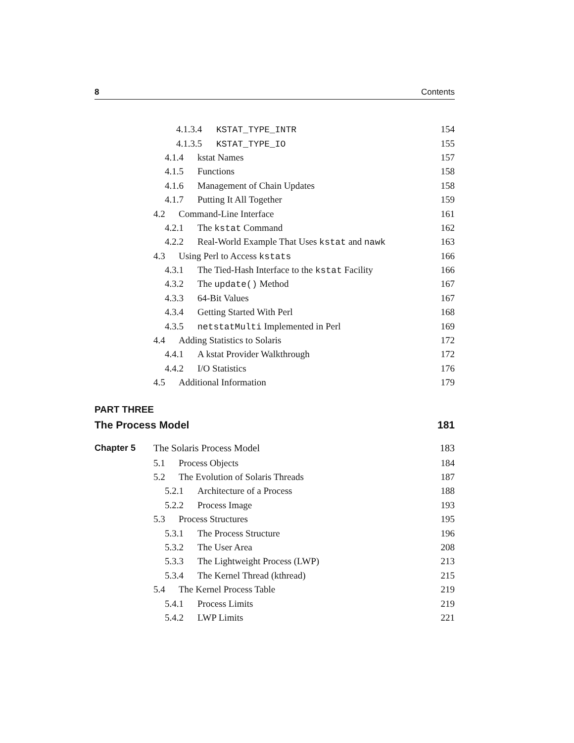8 Contents
4.1.3.4 KSTAT_TYPE_INTR 154
4.1.3.5 KSTAT_TYPE_IO 155
4.1.4 kstat Names 157
4.1.5 Functions 158
4.1.6 Management of Chain Updates 158
4.1.7 Putting It All Together 159
4.2 Command-Line Interface 161
4.2.1 The kstat Command 162
4.2.2 Real-World Example That Uses kstat and nawk 163
4.3 Using Perl to Access kstats 166
4.3.1 The Tied-Hash Interface to the kstat Facility 166
4.3.2 The update() Method 167
4.3.3 64-Bit Values 167
4.3.4 Getting Started With Perl 168
4.3.5 netstatMulti Implemented in Perl 169
4.4 Adding Statistics to Solaris 172
4.4.1 A kstat Provider Walkthrough 172
4.4.2 I/O Statistics 176
4.5 Additional Information 179
PART THREE
The Process Model 181
Chapter 5 The Solaris Process Model 183
5.1 Process Objects 184
5.2 The Evolution of Solaris Threads 187
5.2.1 Architecture of a Process 188
5.2.2 Process Image 193
5.3 Process Structures 195
5.3.1 The Process Structure 196
5.3.2 The User Area 208
5.3.3 The Lightweight Process (LWP) 213
5.3.4 The Kernel Thread (kthread) 215
5.4 The Kernel Process Table 219
5.4.1 Process Limits 219
5.4.2 LWP Limits 221